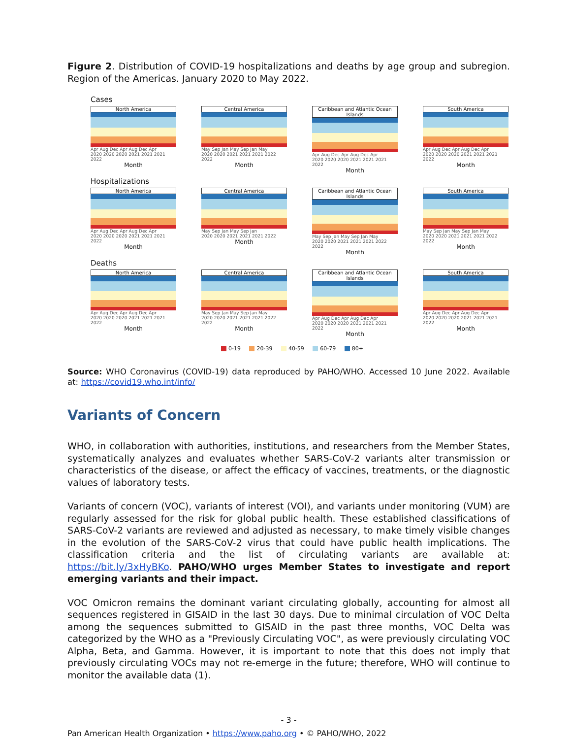Figure 2. Distribution of COVID-19 hospitalizations and deaths by age group and subregion. Region of the Americas. January 2020 to May 2022.
Cases
North America
Apr Aug Dec Apr Aug Dec Apr
2020 2020 2020 2021 2021 2021 2022
Month
Central America
May Sep Jan May Sep Jan May
2020 2020 2021 2021 2021 2022 2022
Month
Caribbean and Atlantic Ocean Islands
Apr Aug Dec Apr Aug Dec Apr
2020 2020 2020 2021 2021 2021 2022
Month
South America
Apr Aug Dec Apr Aug Dec Apr
2020 2020 2020 2021 2021 2021 2022
Month
Hospitalizations
North America
Apr Aug Dec Apr Aug Dec Apr
2020 2020 2020 2021 2021 2021 2022
Month
Central America
May Sep Jan May Sep Jan
2020 2020 2021 2021 2021 2022
Month
Caribbean and Atlantic Ocean Islands
May Sep Jan May Sep Jan May
2020 2020 2021 2021 2021 2022 2022
Month
South America
May Sep Jan May Sep Jan May
2020 2020 2021 2021 2021 2022 2022
Month
Deaths
North America
Apr Aug Dec Apr Aug Dec Apr
2020 2020 2020 2021 2021 2021 2022
Month
Central America
May Sep Jan May Sep Jan May
2020 2020 2021 2021 2021 2022 2022
Month
Caribbean and Atlantic Ocean Islands
Apr Aug Dec Apr Aug Dec Apr
2020 2020 2020 2021 2021 2021 2022
Month
South America
Apr Aug Dec Apr Aug Dec Apr
2020 2020 2020 2021 2021 2021 2022
Month
0-19 20-39 40-59 60-79 80+
Source: WHO Coronavirus (COVID-19) data reproduced by PAHO/WHO. Accessed 10 June 2022. Available at: https://covid19.who.int/info/
Variants of Concern
WHO, in collaboration with authorities, institutions, and researchers from the Member States, systematically analyzes and evaluates whether SARS-CoV-2 variants alter transmission or characteristics of the disease, or affect the efficacy of vaccines, treatments, or the diagnostic values of laboratory tests.
Variants of concern (VOC), variants of interest (VOI), and variants under monitoring (VUM) are regularly assessed for the risk for global public health. These established classifications of SARS-CoV-2 variants are reviewed and adjusted as necessary, to make timely visible changes in the evolution of the SARS-CoV-2 virus that could have public health implications. The classification criteria and the list of circulating variants are available at: https://bit.ly/3xHyBKo. PAHO/WHO urges Member States to investigate and report emerging variants and their impact.
VOC Omicron remains the dominant variant circulating globally, accounting for almost all sequences registered in GISAID in the last 30 days. Due to minimal circulation of VOC Delta among the sequences submitted to GISAID in the past three months, VOC Delta was categorized by the WHO as a "Previously Circulating VOC", as were previously circulating VOC Alpha, Beta, and Gamma. However, it is important to note that this does not imply that previously circulating VOCs may not re-emerge in the future; therefore, WHO will continue to monitor the available data (1).
- 3 -
Pan American Health Organization • https://www.paho.org • © PAHO/WHO, 2022